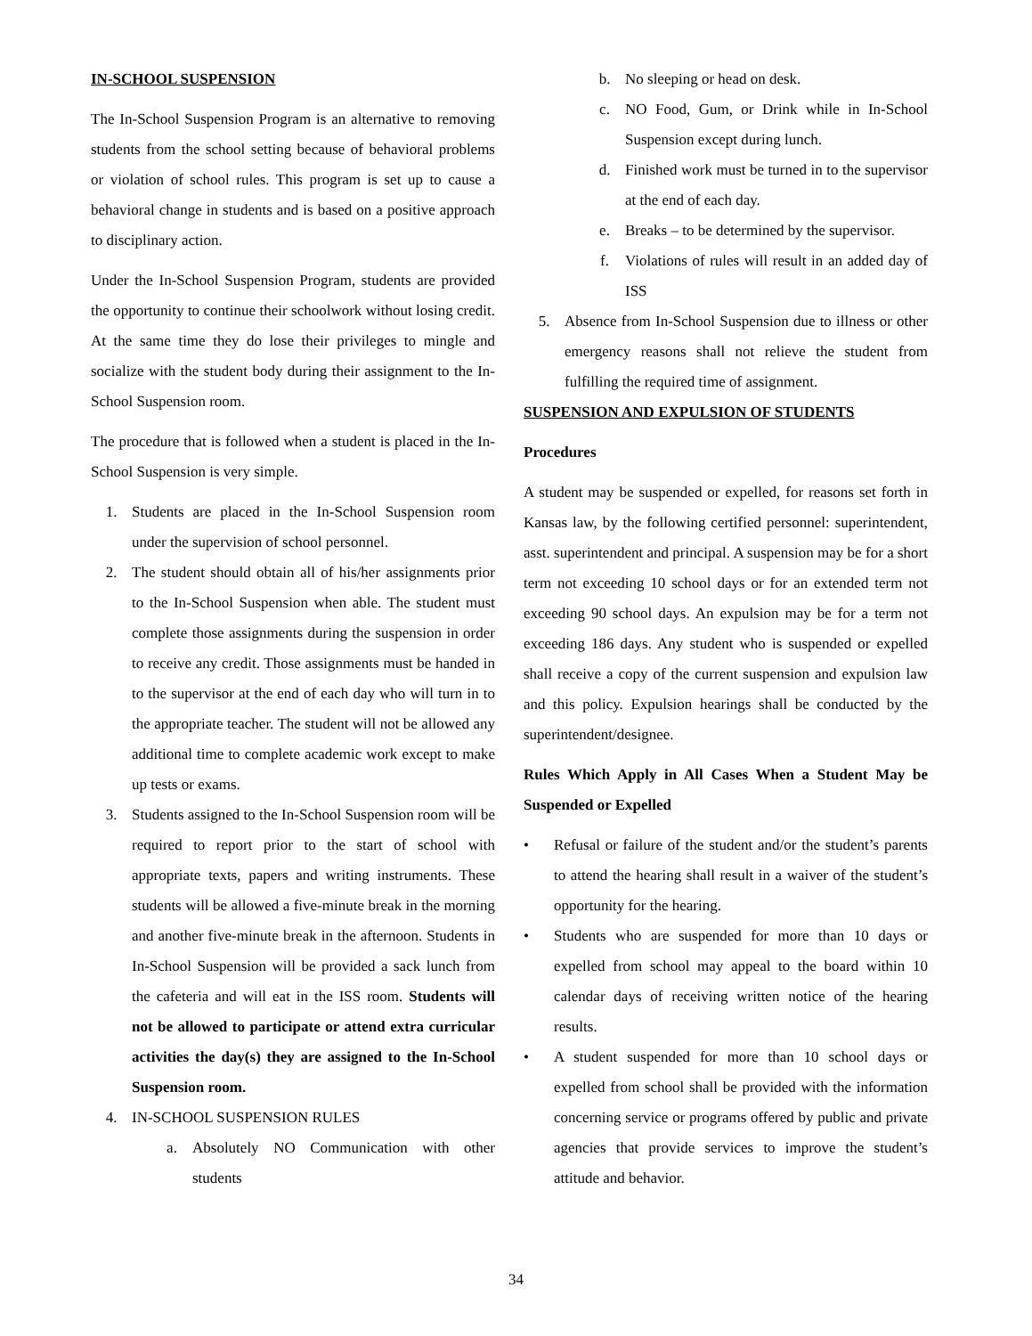IN-SCHOOL SUSPENSION
The In-School Suspension Program is an alternative to removing students from the school setting because of behavioral problems or violation of school rules. This program is set up to cause a behavioral change in students and is based on a positive approach to disciplinary action.
Under the In-School Suspension Program, students are provided the opportunity to continue their schoolwork without losing credit. At the same time they do lose their privileges to mingle and socialize with the student body during their assignment to the In-School Suspension room.
The procedure that is followed when a student is placed in the In-School Suspension is very simple.
1. Students are placed in the In-School Suspension room under the supervision of school personnel.
2. The student should obtain all of his/her assignments prior to the In-School Suspension when able. The student must complete those assignments during the suspension in order to receive any credit. Those assignments must be handed in to the supervisor at the end of each day who will turn in to the appropriate teacher. The student will not be allowed any additional time to complete academic work except to make up tests or exams.
3. Students assigned to the In-School Suspension room will be required to report prior to the start of school with appropriate texts, papers and writing instruments. These students will be allowed a five-minute break in the morning and another five-minute break in the afternoon. Students in In-School Suspension will be provided a sack lunch from the cafeteria and will eat in the ISS room. Students will not be allowed to participate or attend extra curricular activities the day(s) they are assigned to the In-School Suspension room.
4. IN-SCHOOL SUSPENSION RULES
a. Absolutely NO Communication with other students
b. No sleeping or head on desk.
c. NO Food, Gum, or Drink while in In-School Suspension except during lunch.
d. Finished work must be turned in to the supervisor at the end of each day.
e. Breaks – to be determined by the supervisor.
f. Violations of rules will result in an added day of ISS
5. Absence from In-School Suspension due to illness or other emergency reasons shall not relieve the student from fulfilling the required time of assignment.
SUSPENSION AND EXPULSION OF STUDENTS
Procedures
A student may be suspended or expelled, for reasons set forth in Kansas law, by the following certified personnel: superintendent, asst. superintendent and principal. A suspension may be for a short term not exceeding 10 school days or for an extended term not exceeding 90 school days. An expulsion may be for a term not exceeding 186 days. Any student who is suspended or expelled shall receive a copy of the current suspension and expulsion law and this policy. Expulsion hearings shall be conducted by the superintendent/designee.
Rules Which Apply in All Cases When a Student May be Suspended or Expelled
• Refusal or failure of the student and/or the student’s parents to attend the hearing shall result in a waiver of the student’s opportunity for the hearing.
• Students who are suspended for more than 10 days or expelled from school may appeal to the board within 10 calendar days of receiving written notice of the hearing results.
• A student suspended for more than 10 school days or expelled from school shall be provided with the information concerning service or programs offered by public and private agencies that provide services to improve the student’s attitude and behavior.
34